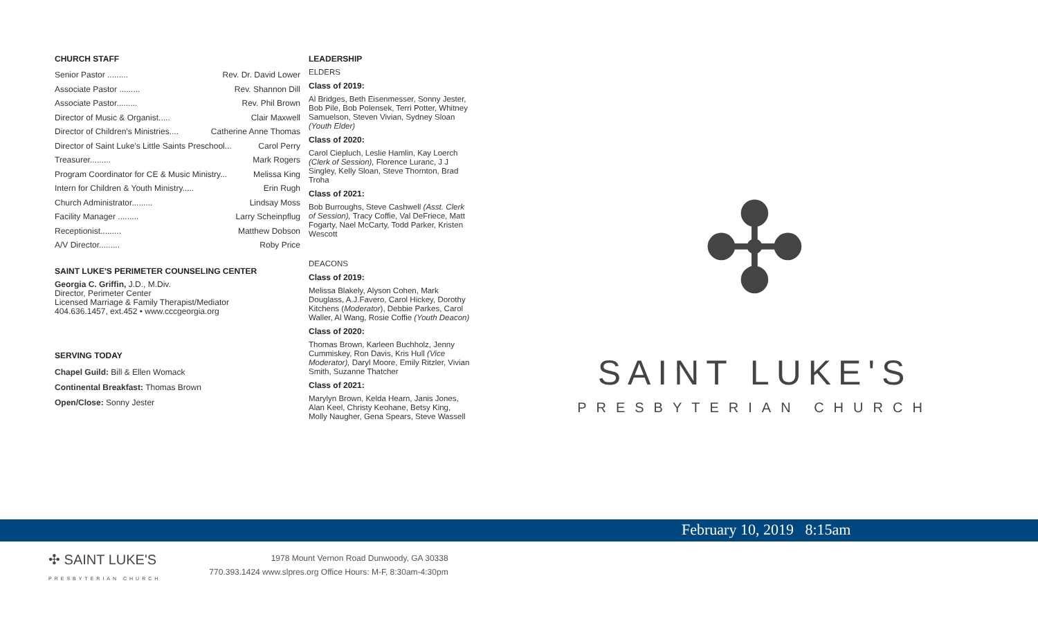CHURCH STAFF
Senior Pastor ......... Rev. Dr. David Lower
Associate Pastor ......... Rev. Shannon Dill
Associate Pastor......... Rev. Phil Brown
Director of Music & Organist..... Clair Maxwell
Director of Children's Ministries.... Catherine Anne Thomas
Director of Saint Luke's Little Saints Preschool... Carol Perry
Treasurer......... Mark Rogers
Program Coordinator for CE & Music Ministry... Melissa King
Intern for Children & Youth Ministry..... Erin Rugh
Church Administrator......... Lindsay Moss
Facility Manager ......... Larry Scheinpflug
Receptionist......... Matthew Dobson
A/V Director......... Roby Price
SAINT LUKE'S PERIMETER COUNSELING CENTER
Georgia C. Griffin, J.D., M.Div.
Director, Perimeter Center
Licensed Marriage & Family Therapist/Mediator
404.636.1457, ext.452 • www.cccgeorgia.org
SERVING TODAY
Chapel Guild: Bill & Ellen Womack
Continental Breakfast: Thomas Brown
Open/Close: Sonny Jester
LEADERSHIP
ELDERS
Class of 2019:
Al Bridges, Beth Eisenmesser, Sonny Jester, Bob Pile, Bob Polensek, Terri Potter, Whitney Samuelson, Steven Vivian, Sydney Sloan (Youth Elder)
Class of 2020:
Carol Ciepluch, Leslie Hamlin, Kay Loerch (Clerk of Session), Florence Luranc, J J Singley, Kelly Sloan, Steve Thornton, Brad Troha
Class of 2021:
Bob Burroughs, Steve Cashwell (Asst. Clerk of Session), Tracy Coffie, Val DeFriece, Matt Fogarty, Nael McCarty, Todd Parker, Kristen Wescott
DEACONS
Class of 2019:
Melissa Blakely, Alyson Cohen, Mark Douglass, A.J.Favero, Carol Hickey, Dorothy Kitchens (Moderator), Debbie Parkes, Carol Waller, Al Wang, Rosie Coffie (Youth Deacon)
Class of 2020:
Thomas Brown, Karleen Buchholz, Jenny Cummiskey, Ron Davis, Kris Hull (Vice Moderator), Daryl Moore, Emily Ritzler, Vivian Smith, Suzanne Thatcher
Class of 2021:
Marylyn Brown, Kelda Hearn, Janis Jones, Alan Keel, Christy Keohane, Betsy King, Molly Naugher, Gena Spears, Steve Wassell
✣
SAINT LUKE'S
PRESBYTERIAN CHURCH
February 10, 2019 8:15am
✣ SAINT LUKE'S
PRESBYTERIAN CHURCH
1978 Mount Vernon Road Dunwoody, GA 30338
770.393.1424 www.slpres.org Office Hours: M-F, 8:30am-4:30pm